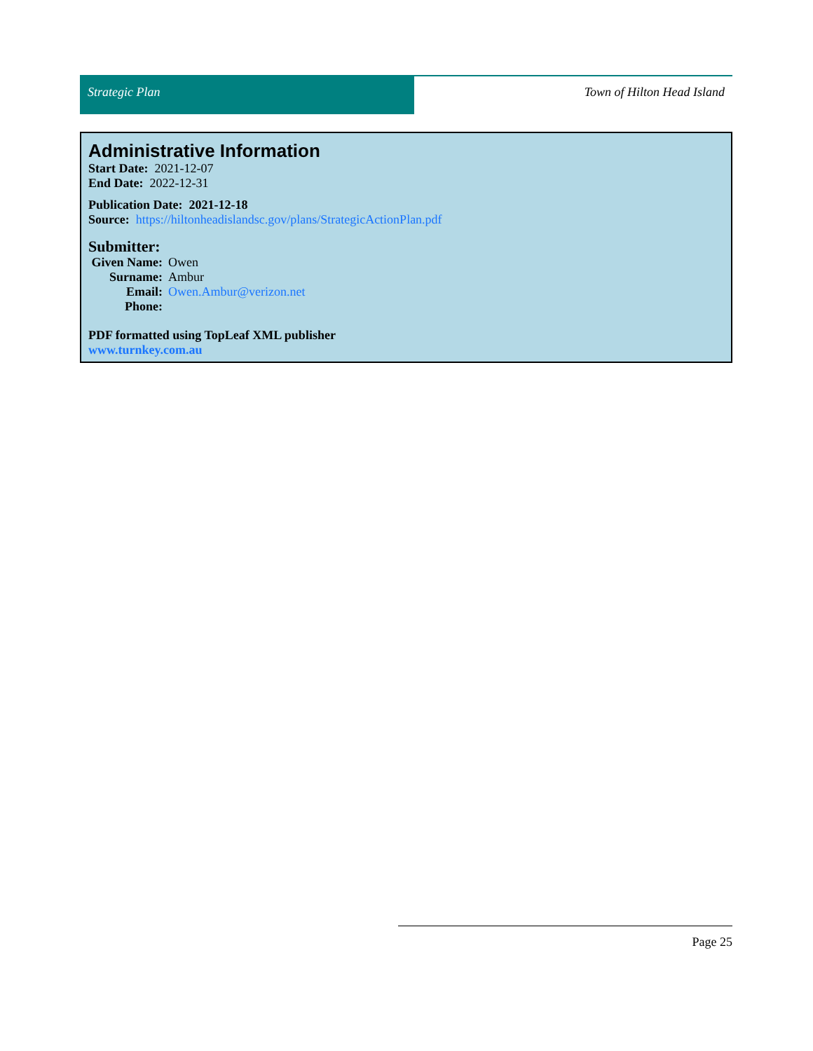Strategic Plan Town of Hilton Head Island
Administrative Information
Start Date: 2021-12-07
End Date: 2022-12-31
Publication Date: 2021-12-18
Source: https://hiltonheadislandsc.gov/plans/StrategicActionPlan.pdf
Submitter:
Given Name: Owen
Surname: Ambur
Email: Owen.Ambur@verizon.net
Phone:
PDF formatted using TopLeaf XML publisher
www.turnkey.com.au
Page 25